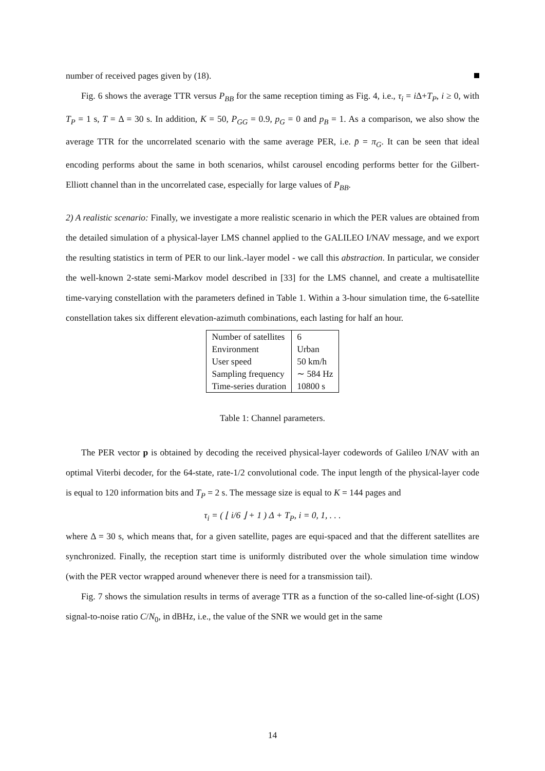number of received pages given by (18).
Fig. 6 shows the average TTR versus P<sub>BB</sub> for the same reception timing as Fig. 4, i.e., τ<sub>i</sub> = i Δ+T<sub>P</sub>, i ≥ 0, with T<sub>P</sub> = 1 s, T = Δ = 30 s. In addition, K = 50, P<sub>GG</sub> = 0.9, p<sub>G</sub> = 0 and p<sub>B</sub> = 1. As a comparison, we also show the average TTR for the uncorrelated scenario with the same average PER, i.e. p̄ = π<sub>G</sub>. It can be seen that ideal encoding performs about the same in both scenarios, whilst carousel encoding performs better for the Gilbert-Elliott channel than in the uncorrelated case, especially for large values of P<sub>BB</sub>.
2) A realistic scenario: Finally, we investigate a more realistic scenario in which the PER values are obtained from the detailed simulation of a physical-layer LMS channel applied to the GALILEO I/NAV message, and we export the resulting statistics in term of PER to our link.-layer model - we call this abstraction. In particular, we consider the well-known 2-state semi-Markov model described in [33] for the LMS channel, and create a multisatellite time-varying constellation with the parameters defined in Table 1. Within a 3-hour simulation time, the 6-satellite constellation takes six different elevation-azimuth combinations, each lasting for half an hour.
| Number of satellites | 6 |
| Environment | Urban |
| User speed | 50 km/h |
| Sampling frequency | ∼ 584 Hz |
| Time-series duration | 10800 s |
Table 1: Channel parameters.
The PER vector p is obtained by decoding the received physical-layer codewords of Galileo I/NAV with an optimal Viterbi decoder, for the 64-state, rate-1/2 convolutional code. The input length of the physical-layer code is equal to 120 information bits and T<sub>P</sub> = 2 s. The message size is equal to K = 144 pages and
τ<sub>i</sub> = ( ⌊ i/6 ⌋ + 1 ) Δ + T<sub>P</sub>, i = 0, 1, . . .
where Δ = 30 s, which means that, for a given satellite, pages are equi-spaced and that the different satellites are synchronized. Finally, the reception start time is uniformly distributed over the whole simulation time window (with the PER vector wrapped around whenever there is need for a transmission tail).
Fig. 7 shows the simulation results in terms of average TTR as a function of the so-called line-of-sight (LOS) signal-to-noise ratio C/N<sub>0</sub>, in dBHz, i.e., the value of the SNR we would get in the same
14